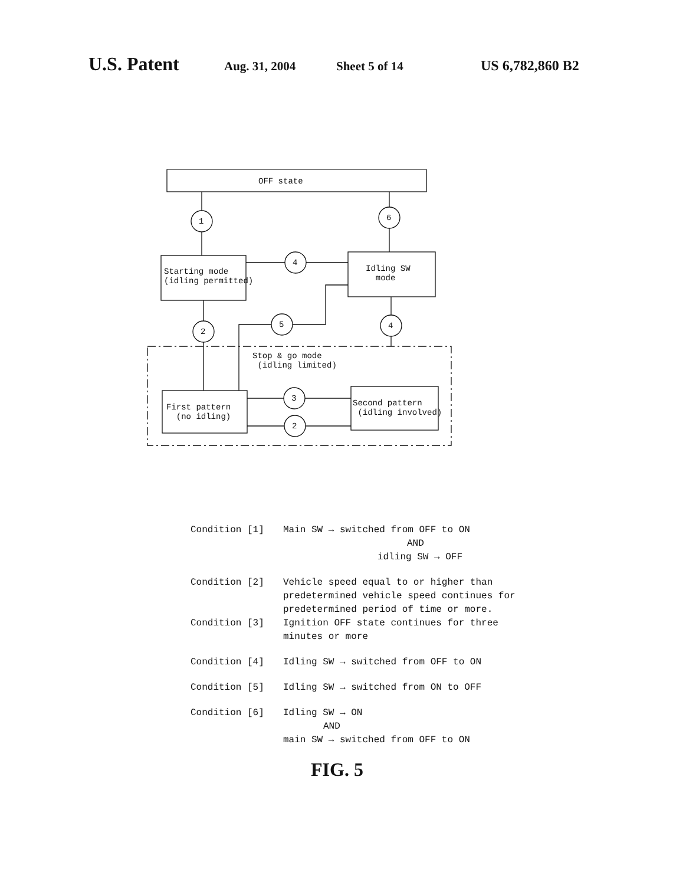U.S. Patent Aug. 31, 2004 Sheet 5 of 14 US 6,782,860 B2
OFF state
1 6
4
2
5 4
3
2
Starting mode
(idling permitted)
Idling SW
mode
Stop & go mode
(idling limited)
First pattern
(no idling)
Second pattern
(idling involved)
Condition [1] Main SW → switched from OFF to ON
AND
idling SW → OFF
Condition [2] Vehicle speed equal to or higher than
predetermined vehicle speed continues for
predetermined period of time or more.
Condition [3] Ignition OFF state continues for three
minutes or more
Condition [4] Idling SW → switched from OFF to ON
Condition [5] Idling SW → switched from ON to OFF
Condition [6] Idling SW → ON
AND
main SW → switched from OFF to ON
FIG. 5